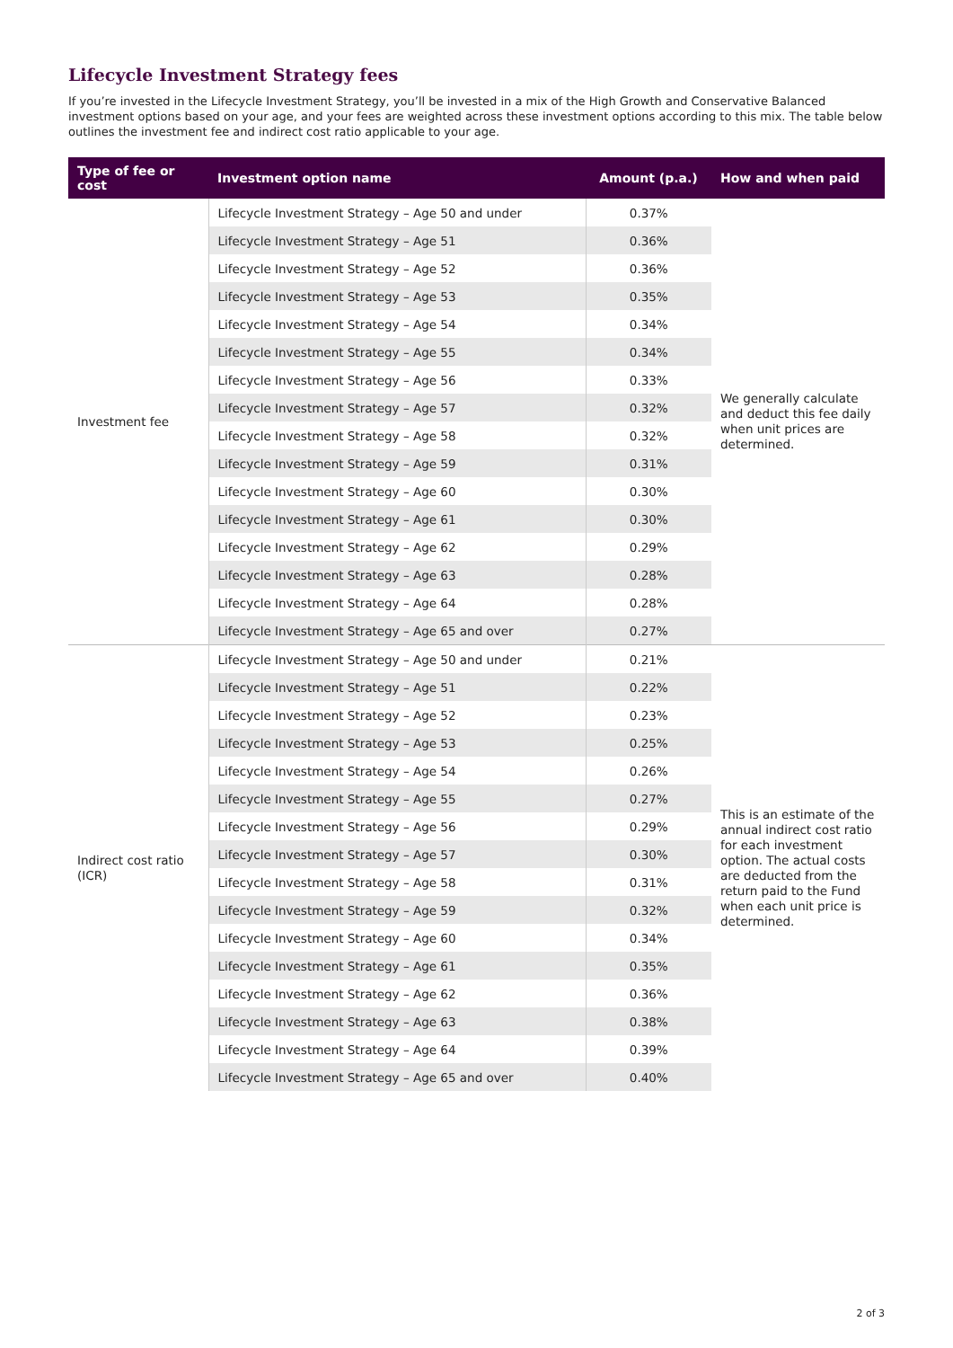Lifecycle Investment Strategy fees
If you’re invested in the Lifecycle Investment Strategy, you’ll be invested in a mix of the High Growth and Conservative Balanced investment options based on your age, and your fees are weighted across these investment options according to this mix. The table below outlines the investment fee and indirect cost ratio applicable to your age.
| Type of fee or cost | Investment option name | Amount (p.a.) | How and when paid |
| --- | --- | --- | --- |
| Investment fee | Lifecycle Investment Strategy – Age 50 and under | 0.37% | We generally calculate and deduct this fee daily when unit prices are determined. |
| | Lifecycle Investment Strategy – Age 51 | 0.36% | |
| | Lifecycle Investment Strategy – Age 52 | 0.36% | |
| | Lifecycle Investment Strategy – Age 53 | 0.35% | |
| | Lifecycle Investment Strategy – Age 54 | 0.34% | |
| | Lifecycle Investment Strategy – Age 55 | 0.34% | |
| | Lifecycle Investment Strategy – Age 56 | 0.33% | |
| | Lifecycle Investment Strategy – Age 57 | 0.32% | |
| | Lifecycle Investment Strategy – Age 58 | 0.32% | |
| | Lifecycle Investment Strategy – Age 59 | 0.31% | |
| | Lifecycle Investment Strategy – Age 60 | 0.30% | |
| | Lifecycle Investment Strategy – Age 61 | 0.30% | |
| | Lifecycle Investment Strategy – Age 62 | 0.29% | |
| | Lifecycle Investment Strategy – Age 63 | 0.28% | |
| | Lifecycle Investment Strategy – Age 64 | 0.28% | |
| | Lifecycle Investment Strategy – Age 65 and over | 0.27% | |
| Indirect cost ratio (ICR) | Lifecycle Investment Strategy – Age 50 and under | 0.21% | This is an estimate of the annual indirect cost ratio for each investment option. The actual costs are deducted from the return paid to the Fund when each unit price is determined. |
| | Lifecycle Investment Strategy – Age 51 | 0.22% | |
| | Lifecycle Investment Strategy – Age 52 | 0.23% | |
| | Lifecycle Investment Strategy – Age 53 | 0.25% | |
| | Lifecycle Investment Strategy – Age 54 | 0.26% | |
| | Lifecycle Investment Strategy – Age 55 | 0.27% | |
| | Lifecycle Investment Strategy – Age 56 | 0.29% | |
| | Lifecycle Investment Strategy – Age 57 | 0.30% | |
| | Lifecycle Investment Strategy – Age 58 | 0.31% | |
| | Lifecycle Investment Strategy – Age 59 | 0.32% | |
| | Lifecycle Investment Strategy – Age 60 | 0.34% | |
| | Lifecycle Investment Strategy – Age 61 | 0.35% | |
| | Lifecycle Investment Strategy – Age 62 | 0.36% | |
| | Lifecycle Investment Strategy – Age 63 | 0.38% | |
| | Lifecycle Investment Strategy – Age 64 | 0.39% | |
| | Lifecycle Investment Strategy – Age 65 and over | 0.40% | |
2 of 3